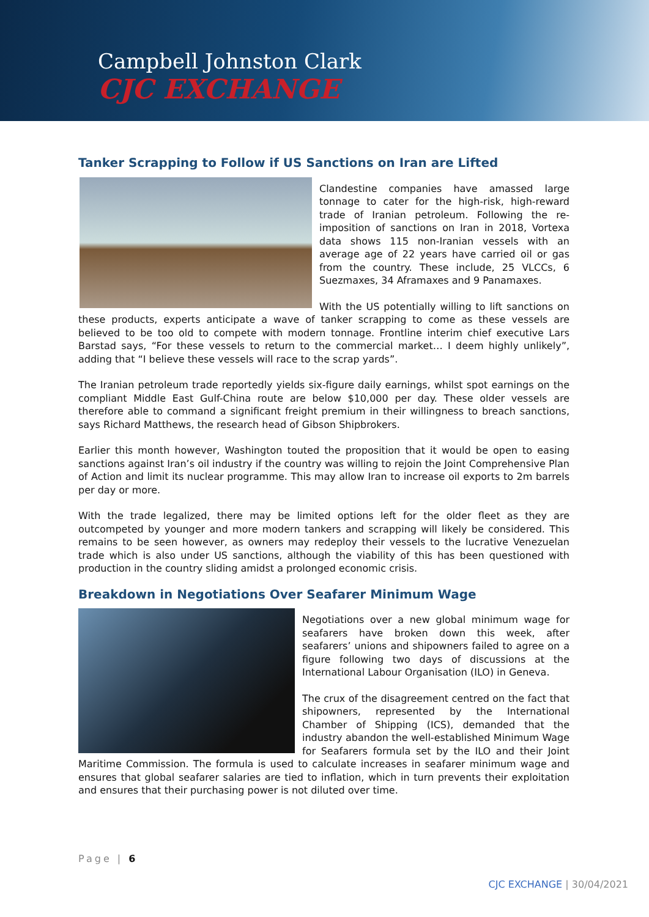Campbell Johnston Clark
CJC EXCHANGE
Tanker Scrapping to Follow if US Sanctions on Iran are Lifted
Clandestine companies have amassed large tonnage to cater for the high-risk, high-reward trade of Iranian petroleum. Following the re-imposition of sanctions on Iran in 2018, Vortexa data shows 115 non-Iranian vessels with an average age of 22 years have carried oil or gas from the country. These include, 25 VLCCs, 6 Suezmaxes, 34 Aframaxes and 9 Panamaxes.
With the US potentially willing to lift sanctions on these products, experts anticipate a wave of tanker scrapping to come as these vessels are believed to be too old to compete with modern tonnage. Frontline interim chief executive Lars Barstad says, “For these vessels to return to the commercial market… I deem highly unlikely”, adding that “I believe these vessels will race to the scrap yards”.
The Iranian petroleum trade reportedly yields six-figure daily earnings, whilst spot earnings on the compliant Middle East Gulf-China route are below $10,000 per day. These older vessels are therefore able to command a significant freight premium in their willingness to breach sanctions, says Richard Matthews, the research head of Gibson Shipbrokers.
Earlier this month however, Washington touted the proposition that it would be open to easing sanctions against Iran’s oil industry if the country was willing to rejoin the Joint Comprehensive Plan of Action and limit its nuclear programme. This may allow Iran to increase oil exports to 2m barrels per day or more.
With the trade legalized, there may be limited options left for the older fleet as they are outcompeted by younger and more modern tankers and scrapping will likely be considered. This remains to be seen however, as owners may redeploy their vessels to the lucrative Venezuelan trade which is also under US sanctions, although the viability of this has been questioned with production in the country sliding amidst a prolonged economic crisis.
Breakdown in Negotiations Over Seafarer Minimum Wage
Negotiations over a new global minimum wage for seafarers have broken down this week, after seafarers’ unions and shipowners failed to agree on a figure following two days of discussions at the International Labour Organisation (ILO) in Geneva.
The crux of the disagreement centred on the fact that shipowners, represented by the International Chamber of Shipping (ICS), demanded that the industry abandon the well-established Minimum Wage for Seafarers formula set by the ILO and their Joint Maritime Commission. The formula is used to calculate increases in seafarer minimum wage and ensures that global seafarer salaries are tied to inflation, which in turn prevents their exploitation and ensures that their purchasing power is not diluted over time.
Page | 6
CJC EXCHANGE | 30/04/2021